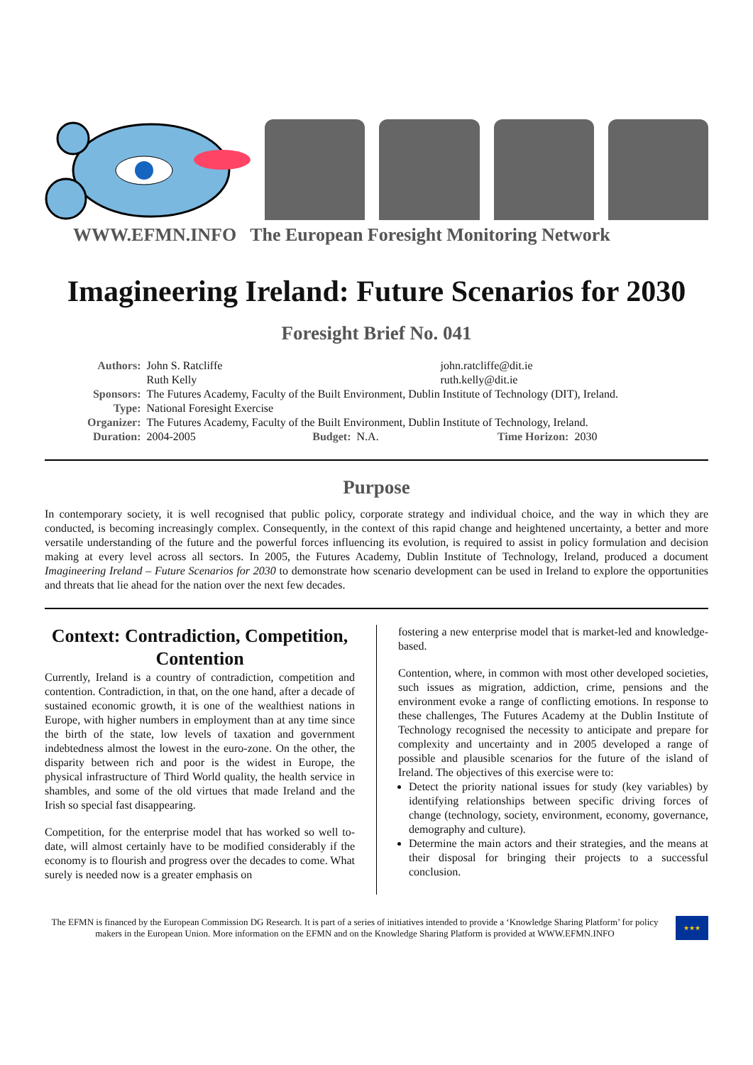WWW.EFMN.INFO The European Foresight Monitoring Network
Imagineering Ireland: Future Scenarios for 2030
Foresight Brief No. 041
| Authors: | John S. Ratcliffe | | | john.ratcliffe@dit.ie | |
| | Ruth Kelly | | | ruth.kelly@dit.ie | |
| Sponsors: | The Futures Academy, Faculty of the Built Environment, Dublin Institute of Technology (DIT), Ireland. | | | | |
| Type: | National Foresight Exercise | | | | |
| Organizer: | The Futures Academy, Faculty of the Built Environment, Dublin Institute of Technology, Ireland. | | | | |
| Duration: | 2004-2005 | Budget: | N.A. | Time Horizon: | 2030 |
Purpose
In contemporary society, it is well recognised that public policy, corporate strategy and individual choice, and the way in which they are conducted, is becoming increasingly complex. Consequently, in the context of this rapid change and heightened uncertainty, a better and more versatile understanding of the future and the powerful forces influencing its evolution, is required to assist in policy formulation and decision making at every level across all sectors. In 2005, the Futures Academy, Dublin Institute of Technology, Ireland, produced a document Imagineering Ireland – Future Scenarios for 2030 to demonstrate how scenario development can be used in Ireland to explore the opportunities and threats that lie ahead for the nation over the next few decades.
Context: Contradiction, Competition, Contention
Currently, Ireland is a country of contradiction, competition and contention. Contradiction, in that, on the one hand, after a decade of sustained economic growth, it is one of the wealthiest nations in Europe, with higher numbers in employment than at any time since the birth of the state, low levels of taxation and government indebtedness almost the lowest in the euro-zone. On the other, the disparity between rich and poor is the widest in Europe, the physical infrastructure of Third World quality, the health service in shambles, and some of the old virtues that made Ireland and the Irish so special fast disappearing.
Competition, for the enterprise model that has worked so well to-date, will almost certainly have to be modified considerably if the economy is to flourish and progress over the decades to come. What surely is needed now is a greater emphasis on
fostering a new enterprise model that is market-led and knowledge-based.
Contention, where, in common with most other developed societies, such issues as migration, addiction, crime, pensions and the environment evoke a range of conflicting emotions. In response to these challenges, The Futures Academy at the Dublin Institute of Technology recognised the necessity to anticipate and prepare for complexity and uncertainty and in 2005 developed a range of possible and plausible scenarios for the future of the island of Ireland. The objectives of this exercise were to:
Detect the priority national issues for study (key variables) by identifying relationships between specific driving forces of change (technology, society, environment, economy, governance, demography and culture).
Determine the main actors and their strategies, and the means at their disposal for bringing their projects to a successful conclusion.
The EFMN is financed by the European Commission DG Research. It is part of a series of initiatives intended to provide a ‘Knowledge Sharing Platform’ for policy makers in the European Union. More information on the EFMN and on the Knowledge Sharing Platform is provided at WWW.EFMN.INFO
★★★